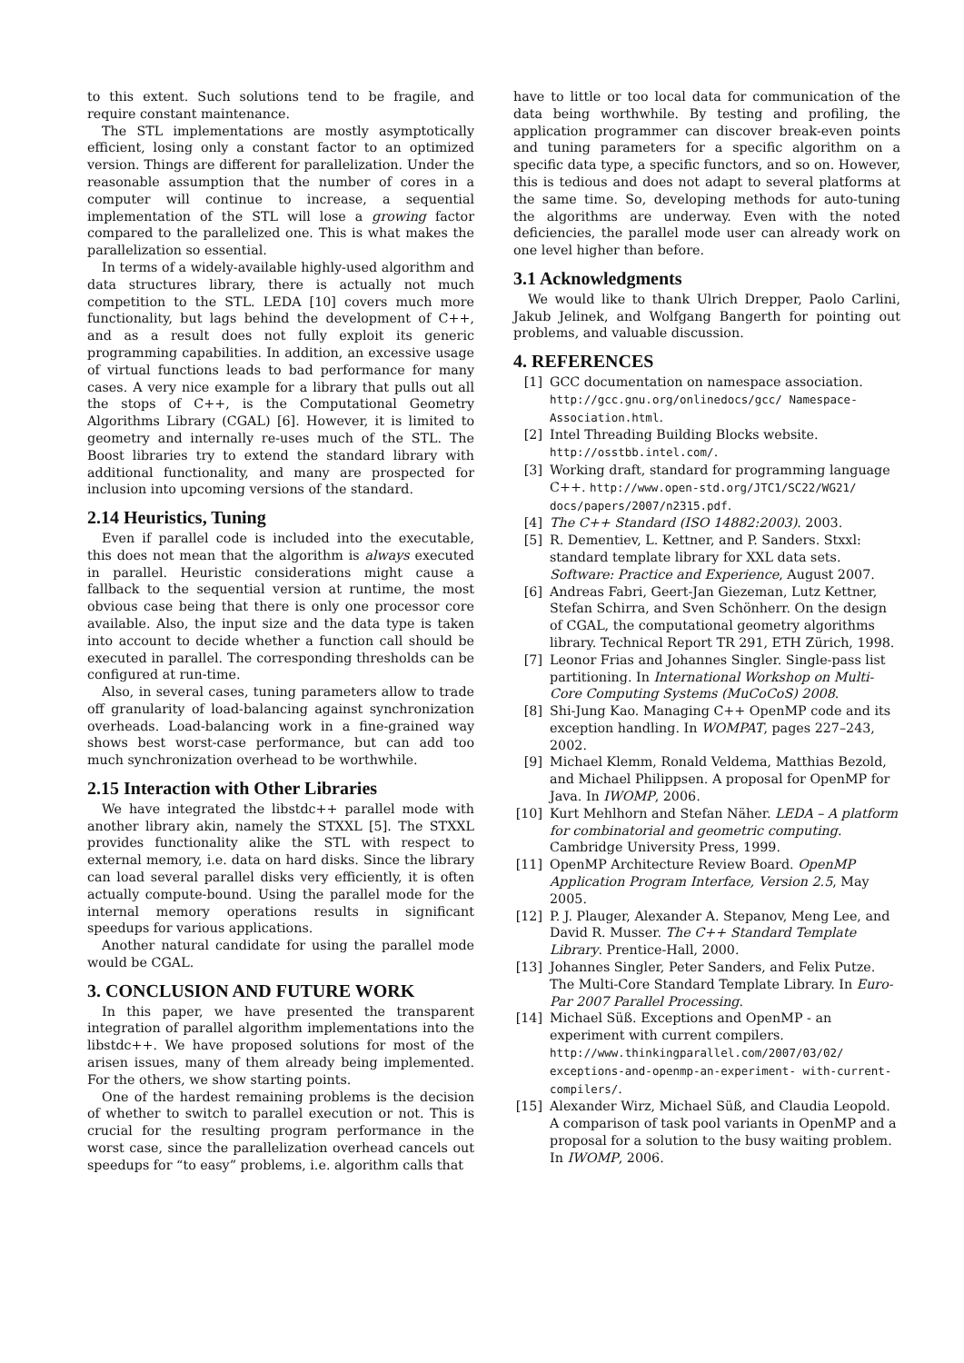to this extent. Such solutions tend to be fragile, and require constant maintenance.
The STL implementations are mostly asymptotically efficient, losing only a constant factor to an optimized version. Things are different for parallelization. Under the reasonable assumption that the number of cores in a computer will continue to increase, a sequential implementation of the STL will lose a growing factor compared to the parallelized one. This is what makes the parallelization so essential.
In terms of a widely-available highly-used algorithm and data structures library, there is actually not much competition to the STL. LEDA [10] covers much more functionality, but lags behind the development of C++, and as a result does not fully exploit its generic programming capabilities. In addition, an excessive usage of virtual functions leads to bad performance for many cases. A very nice example for a library that pulls out all the stops of C++, is the Computational Geometry Algorithms Library (CGAL) [6]. However, it is limited to geometry and internally re-uses much of the STL. The Boost libraries try to extend the standard library with additional functionality, and many are prospected for inclusion into upcoming versions of the standard.
2.14 Heuristics, Tuning
Even if parallel code is included into the executable, this does not mean that the algorithm is always executed in parallel. Heuristic considerations might cause a fallback to the sequential version at runtime, the most obvious case being that there is only one processor core available. Also, the input size and the data type is taken into account to decide whether a function call should be executed in parallel. The corresponding thresholds can be configured at run-time.
Also, in several cases, tuning parameters allow to trade off granularity of load-balancing against synchronization overheads. Load-balancing work in a fine-grained way shows best worst-case performance, but can add too much synchronization overhead to be worthwhile.
2.15 Interaction with Other Libraries
We have integrated the libstdc++ parallel mode with another library akin, namely the STXXL [5]. The STXXL provides functionality alike the STL with respect to external memory, i.e. data on hard disks. Since the library can load several parallel disks very efficiently, it is often actually compute-bound. Using the parallel mode for the internal memory operations results in significant speedups for various applications.
Another natural candidate for using the parallel mode would be CGAL.
3. CONCLUSION AND FUTURE WORK
In this paper, we have presented the transparent integration of parallel algorithm implementations into the libstdc++. We have proposed solutions for most of the arisen issues, many of them already being implemented. For the others, we show starting points.
One of the hardest remaining problems is the decision of whether to switch to parallel execution or not. This is crucial for the resulting program performance in the worst case, since the parallelization overhead cancels out speedups for “to easy” problems, i.e. algorithm calls that
have to little or too local data for communication of the data being worthwhile. By testing and profiling, the application programmer can discover break-even points and tuning parameters for a specific algorithm on a specific data type, a specific functors, and so on. However, this is tedious and does not adapt to several platforms at the same time. So, developing methods for auto-tuning the algorithms are underway. Even with the noted deficiencies, the parallel mode user can already work on one level higher than before.
3.1 Acknowledgments
We would like to thank Ulrich Drepper, Paolo Carlini, Jakub Jelinek, and Wolfgang Bangerth for pointing out problems, and valuable discussion.
4. REFERENCES
[1] GCC documentation on namespace association. http://gcc.gnu.org/onlinedocs/gcc/ Namespace-Association.html.
[2] Intel Threading Building Blocks website. http://osstbb.intel.com/.
[3] Working draft, standard for programming language C++. http://www.open-std.org/JTC1/SC22/WG21/ docs/papers/2007/n2315.pdf.
[4] The C++ Standard (ISO 14882:2003). 2003.
[5] R. Dementiev, L. Kettner, and P. Sanders. Stxxl: standard template library for XXL data sets. Software: Practice and Experience, August 2007.
[6] Andreas Fabri, Geert-Jan Giezeman, Lutz Kettner, Stefan Schirra, and Sven Schönherr. On the design of CGAL, the computational geometry algorithms library. Technical Report TR 291, ETH Zürich, 1998.
[7] Leonor Frias and Johannes Singler. Single-pass list partitioning. In International Workshop on Multi-Core Computing Systems (MuCoCoS) 2008.
[8] Shi-Jung Kao. Managing C++ OpenMP code and its exception handling. In WOMPAT, pages 227–243, 2002.
[9] Michael Klemm, Ronald Veldema, Matthias Bezold, and Michael Philippsen. A proposal for OpenMP for Java. In IWOMP, 2006.
[10] Kurt Mehlhorn and Stefan Näher. LEDA – A platform for combinatorial and geometric computing. Cambridge University Press, 1999.
[11] OpenMP Architecture Review Board. OpenMP Application Program Interface, Version 2.5, May 2005.
[12] P. J. Plauger, Alexander A. Stepanov, Meng Lee, and David R. Musser. The C++ Standard Template Library. Prentice-Hall, 2000.
[13] Johannes Singler, Peter Sanders, and Felix Putze. The Multi-Core Standard Template Library. In Euro-Par 2007 Parallel Processing.
[14] Michael Süß. Exceptions and OpenMP - an experiment with current compilers. http://www.thinkingparallel.com/2007/03/02/ exceptions-and-openmp-an-experiment- with-current-compilers/.
[15] Alexander Wirz, Michael Süß, and Claudia Leopold. A comparison of task pool variants in OpenMP and a proposal for a solution to the busy waiting problem. In IWOMP, 2006.